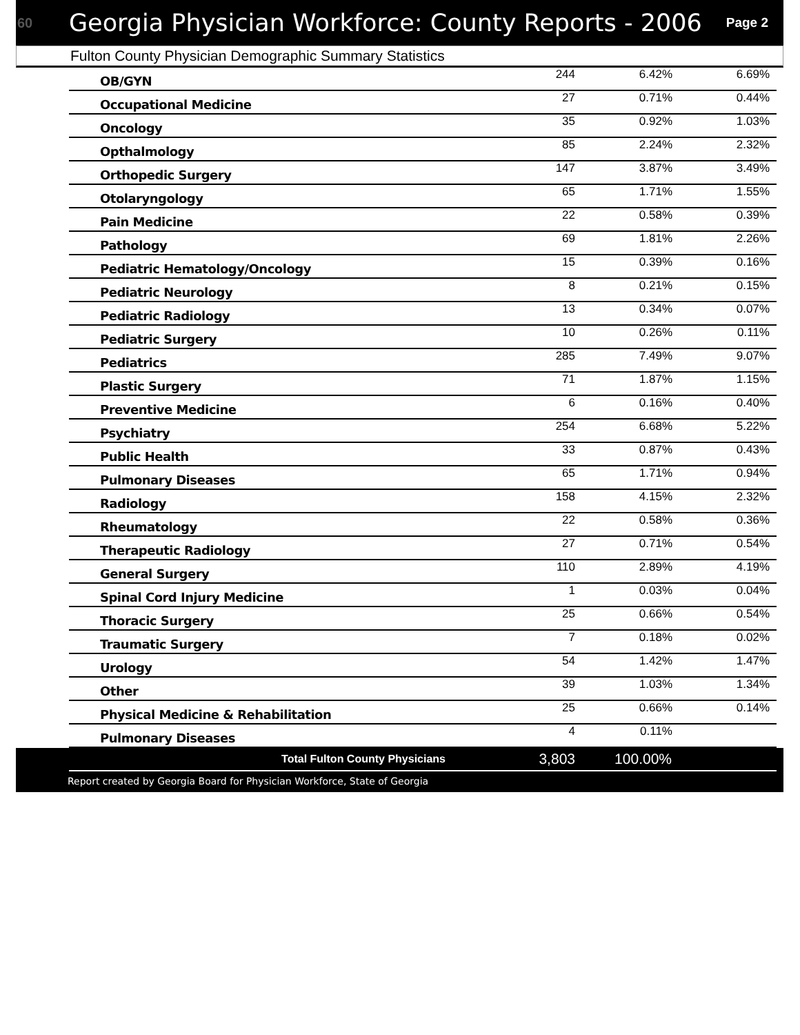60
Georgia Physician Workforce: County Reports - 2006
Page 2
Fulton County Physician Demographic Summary Statistics
| OB/GYN | 244 | 6.42% | 6.69% |
| Occupational Medicine | 27 | 0.71% | 0.44% |
| Oncology | 35 | 0.92% | 1.03% |
| Opthalmology | 85 | 2.24% | 2.32% |
| Orthopedic Surgery | 147 | 3.87% | 3.49% |
| Otolaryngology | 65 | 1.71% | 1.55% |
| Pain Medicine | 22 | 0.58% | 0.39% |
| Pathology | 69 | 1.81% | 2.26% |
| Pediatric Hematology/Oncology | 15 | 0.39% | 0.16% |
| Pediatric Neurology | 8 | 0.21% | 0.15% |
| Pediatric Radiology | 13 | 0.34% | 0.07% |
| Pediatric Surgery | 10 | 0.26% | 0.11% |
| Pediatrics | 285 | 7.49% | 9.07% |
| Plastic Surgery | 71 | 1.87% | 1.15% |
| Preventive Medicine | 6 | 0.16% | 0.40% |
| Psychiatry | 254 | 6.68% | 5.22% |
| Public Health | 33 | 0.87% | 0.43% |
| Pulmonary Diseases | 65 | 1.71% | 0.94% |
| Radiology | 158 | 4.15% | 2.32% |
| Rheumatology | 22 | 0.58% | 0.36% |
| Therapeutic Radiology | 27 | 0.71% | 0.54% |
| General Surgery | 110 | 2.89% | 4.19% |
| Spinal Cord Injury Medicine | 1 | 0.03% | 0.04% |
| Thoracic Surgery | 25 | 0.66% | 0.54% |
| Traumatic Surgery | 7 | 0.18% | 0.02% |
| Urology | 54 | 1.42% | 1.47% |
| Other | 39 | 1.03% | 1.34% |
| Physical Medicine & Rehabilitation | 25 | 0.66% | 0.14% |
| Pulmonary Diseases | 4 | 0.11% | |
Total Fulton County Physicians 3,803 100.00%
Report created by Georgia Board for Physician Workforce, State of Georgia